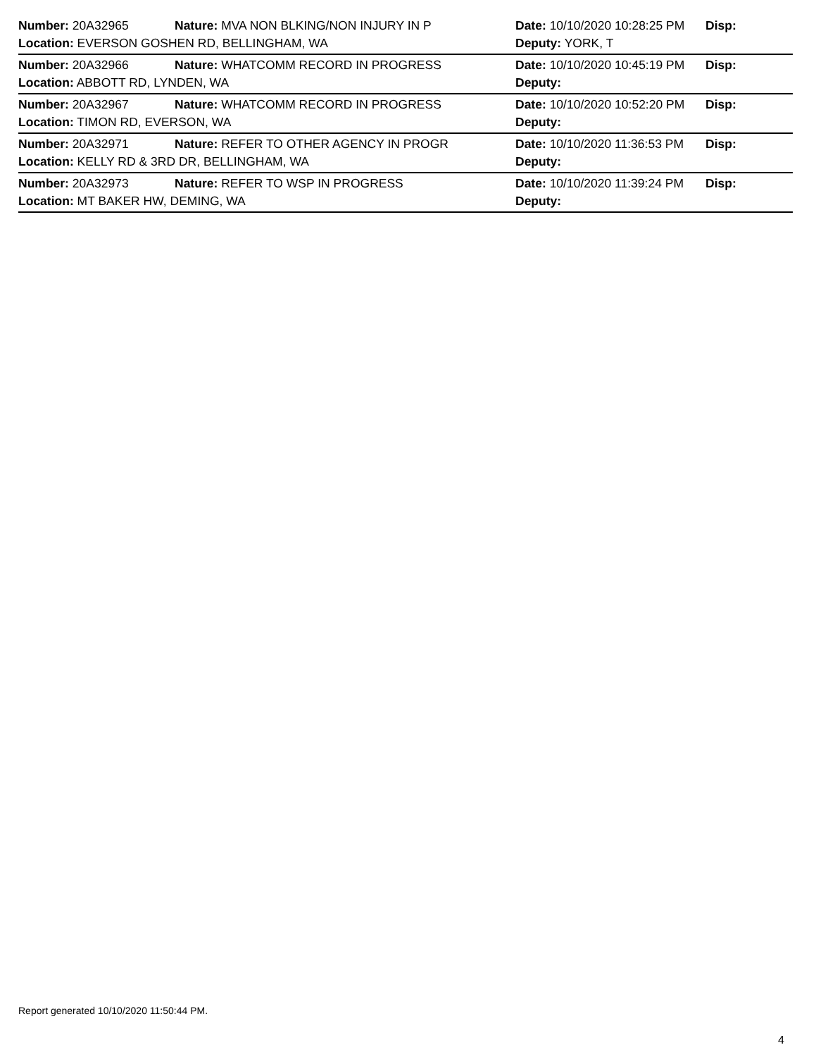| Number: 20A32965 | Nature: MVA NON BLKING/NON INJURY IN P | Date: 10/10/2020 10:28:25 PM | Disp: |
| Location: EVERSON GOSHEN RD, BELLINGHAM, WA | | Deputy: YORK, T | |
| Number: 20A32966 | Nature: WHATCOMM RECORD IN PROGRESS | Date: 10/10/2020 10:45:19 PM | Disp: |
| Location: ABBOTT RD, LYNDEN, WA | | Deputy: | |
| Number: 20A32967 | Nature: WHATCOMM RECORD IN PROGRESS | Date: 10/10/2020 10:52:20 PM | Disp: |
| Location: TIMON RD, EVERSON, WA | | Deputy: | |
| Number: 20A32971 | Nature: REFER TO OTHER AGENCY IN PROGR | Date: 10/10/2020 11:36:53 PM | Disp: |
| Location: KELLY RD & 3RD DR, BELLINGHAM, WA | | Deputy: | |
| Number: 20A32973 | Nature: REFER TO WSP IN PROGRESS | Date: 10/10/2020 11:39:24 PM | Disp: |
| Location: MT BAKER HW, DEMING, WA | | Deputy: | |
Report generated 10/10/2020 11:50:44 PM.
4